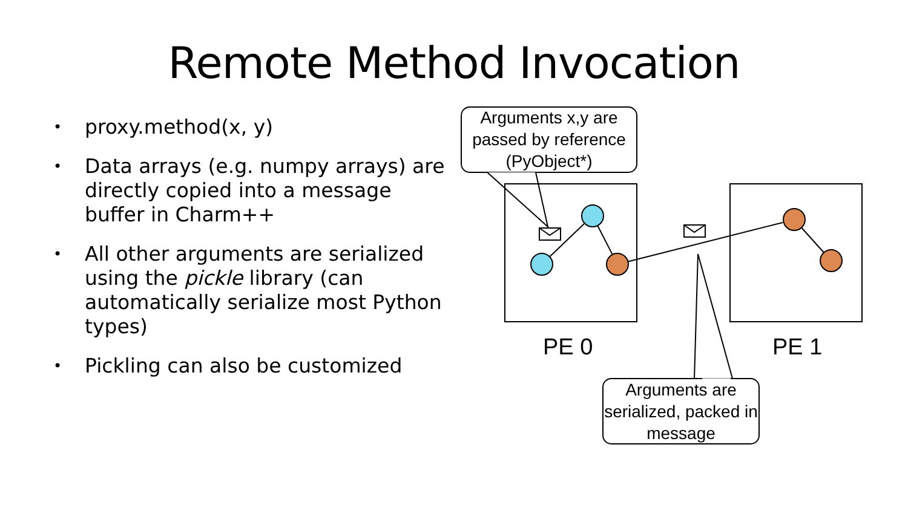Remote Method Invocation
• proxy.method(x, y)
• Data arrays (e.g. numpy arrays) are directly copied into a message buffer in Charm++
• All other arguments are serialized using the pickle library (can automatically serialize most Python types)
• Pickling can also be customized
Arguments x,y are passed by reference (PyObject*)
PE 0 PE 1
Arguments are serialized, packed in message